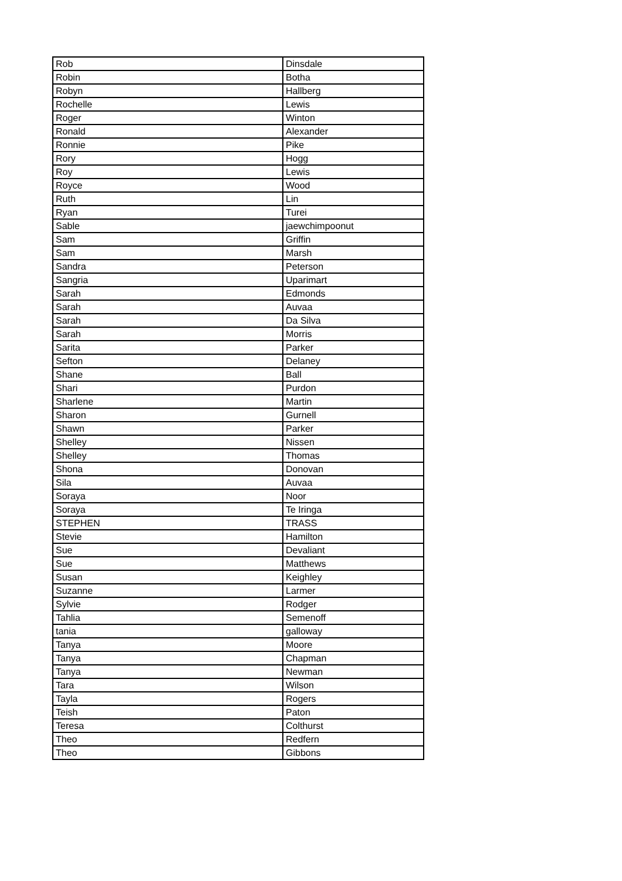| Rob | Dinsdale |
| Robin | Botha |
| Robyn | Hallberg |
| Rochelle | Lewis |
| Roger | Winton |
| Ronald | Alexander |
| Ronnie | Pike |
| Rory | Hogg |
| Roy | Lewis |
| Royce | Wood |
| Ruth | Lin |
| Ryan | Turei |
| Sable | jaewchimpoonut |
| Sam | Griffin |
| Sam | Marsh |
| Sandra | Peterson |
| Sangria | Uparimart |
| Sarah | Edmonds |
| Sarah | Auvaa |
| Sarah | Da Silva |
| Sarah | Morris |
| Sarita | Parker |
| Sefton | Delaney |
| Shane | Ball |
| Shari | Purdon |
| Sharlene | Martin |
| Sharon | Gurnell |
| Shawn | Parker |
| Shelley | Nissen |
| Shelley | Thomas |
| Shona | Donovan |
| Sila | Auvaa |
| Soraya | Noor |
| Soraya | Te Iringa |
| STEPHEN | TRASS |
| Stevie | Hamilton |
| Sue | Devaliant |
| Sue | Matthews |
| Susan | Keighley |
| Suzanne | Larmer |
| Sylvie | Rodger |
| Tahlia | Semenoff |
| tania | galloway |
| Tanya | Moore |
| Tanya | Chapman |
| Tanya | Newman |
| Tara | Wilson |
| Tayla | Rogers |
| Teish | Paton |
| Teresa | Colthurst |
| Theo | Redfern |
| Theo | Gibbons |